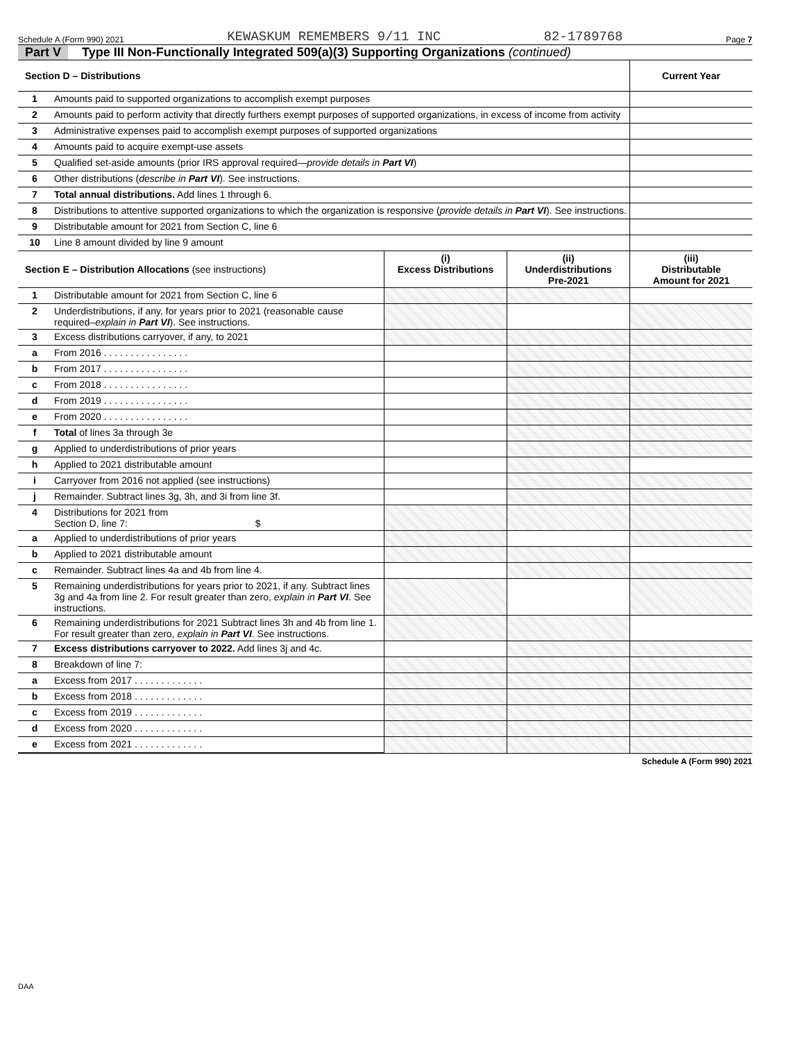Schedule A (Form 990) 2021 KEWASKUM REMEMBERS 9/11 INC 82-1789768 Page 7
Part V Type III Non-Functionally Integrated 509(a)(3) Supporting Organizations (continued)
| Section D – Distributions | | Current Year |
| --- | --- | --- |
| 1 | Amounts paid to supported organizations to accomplish exempt purposes | |
| 2 | Amounts paid to perform activity that directly furthers exempt purposes of supported organizations, in excess of income from activity | |
| 3 | Administrative expenses paid to accomplish exempt purposes of supported organizations | |
| 4 | Amounts paid to acquire exempt-use assets | |
| 5 | Qualified set-aside amounts (prior IRS approval required— provide details in Part VI ) | |
| 6 | Other distributions ( describe in Part VI ). See instructions. | |
| 7 | Total annual distributions. Add lines 1 through 6. | |
| 8 | Distributions to attentive supported organizations to which the organization is responsive ( provide details in Part VI ). See instructions. | |
| 9 | Distributable amount for 2021 from Section C, line 6 | |
| 10 | Line 8 amount divided by line 9 amount | |
| Section E – Distribution Allocations (see instructions) | | (i) Excess Distributions | (ii) Underdistributions Pre-2021 | (iii) Distributable Amount for 2021 |
| --- | --- | --- | --- | --- |
| 1 | Distributable amount for 2021 from Section C, line 6 | | | |
| 2 | Underdistributions, if any, for years prior to 2021 (reasonable cause required– explain in Part VI ). See instructions. | | | |
| 3 | Excess distributions carryover, if any, to 2021 | | | |
| a | From 2016 . . . . . . . . . . . . . . . . | | | |
| b | From 2017 . . . . . . . . . . . . . . . . | | | |
| c | From 2018 . . . . . . . . . . . . . . . . | | | |
| d | From 2019 . . . . . . . . . . . . . . . . | | | |
| e | From 2020 . . . . . . . . . . . . . . . . | | | |
| f | Total of lines 3a through 3e | | | |
| g | Applied to underdistributions of prior years | | | |
| h | Applied to 2021 distributable amount | | | |
| i | Carryover from 2016 not applied (see instructions) | | | |
| j | Remainder. Subtract lines 3g, 3h, and 3i from line 3f. | | | |
| 4 | Distributions for 2021 from Section D, line 7: $ | | | |
| a | Applied to underdistributions of prior years | | | |
| b | Applied to 2021 distributable amount | | | |
| c | Remainder. Subtract lines 4a and 4b from line 4. | | | |
| 5 | Remaining underdistributions for years prior to 2021, if any. Subtract lines 3g and 4a from line 2. For result greater than zero, explain in Part VI . See instructions. | | | |
| 6 | Remaining underdistributions for 2021 Subtract lines 3h and 4b from line 1. For result greater than zero, explain in Part VI . See instructions. | | | |
| 7 | Excess distributions carryover to 2022. Add lines 3j and 4c. | | | |
| 8 | Breakdown of line 7: | | | |
| a | Excess from 2017 . . . . . . . . . . . . . | | | |
| b | Excess from 2018 . . . . . . . . . . . . . | | | |
| c | Excess from 2019 . . . . . . . . . . . . . | | | |
| d | Excess from 2020 . . . . . . . . . . . . . | | | |
| e | Excess from 2021 . . . . . . . . . . . . . | | | |
Schedule A (Form 990) 2021
DAA